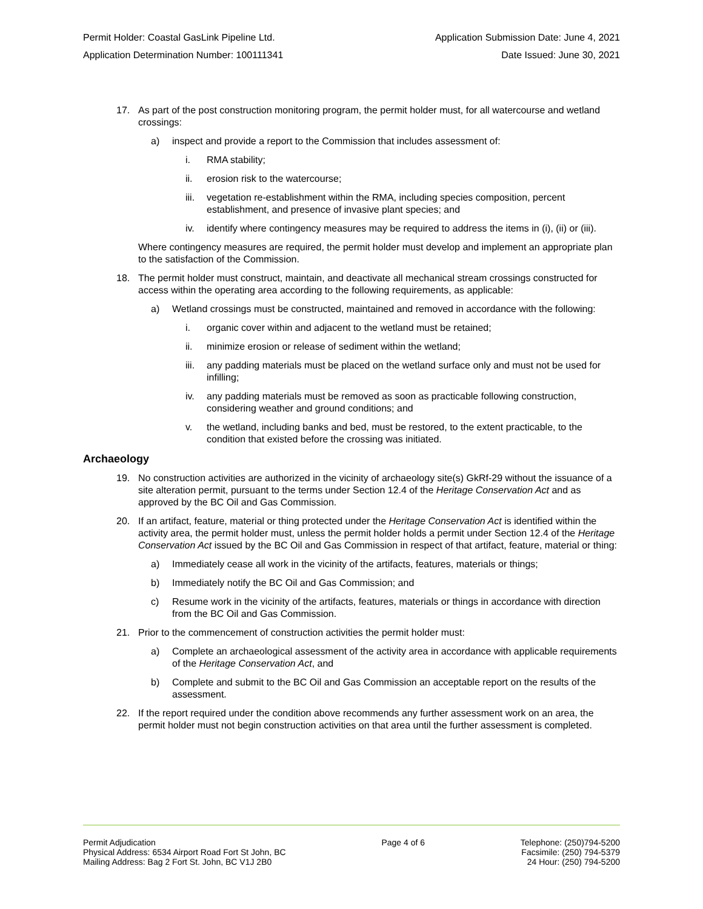Permit Holder: Coastal GasLink Pipeline Ltd. Application Submission Date: June 4, 2021
Application Determination Number: 100111341 Date Issued: June 30, 2021
17. As part of the post construction monitoring program, the permit holder must, for all watercourse and wetland crossings:
a) inspect and provide a report to the Commission that includes assessment of:
i. RMA stability;
ii. erosion risk to the watercourse;
iii. vegetation re-establishment within the RMA, including species composition, percent establishment, and presence of invasive plant species; and
iv. identify where contingency measures may be required to address the items in (i), (ii) or (iii).
Where contingency measures are required, the permit holder must develop and implement an appropriate plan to the satisfaction of the Commission.
18. The permit holder must construct, maintain, and deactivate all mechanical stream crossings constructed for access within the operating area according to the following requirements, as applicable:
a) Wetland crossings must be constructed, maintained and removed in accordance with the following:
i. organic cover within and adjacent to the wetland must be retained;
ii. minimize erosion or release of sediment within the wetland;
iii. any padding materials must be placed on the wetland surface only and must not be used for infilling;
iv. any padding materials must be removed as soon as practicable following construction, considering weather and ground conditions; and
v. the wetland, including banks and bed, must be restored, to the extent practicable, to the condition that existed before the crossing was initiated.
Archaeology
19. No construction activities are authorized in the vicinity of archaeology site(s) GkRf-29 without the issuance of a site alteration permit, pursuant to the terms under Section 12.4 of the Heritage Conservation Act and as approved by the BC Oil and Gas Commission.
20. If an artifact, feature, material or thing protected under the Heritage Conservation Act is identified within the activity area, the permit holder must, unless the permit holder holds a permit under Section 12.4 of the Heritage Conservation Act issued by the BC Oil and Gas Commission in respect of that artifact, feature, material or thing:
a) Immediately cease all work in the vicinity of the artifacts, features, materials or things;
b) Immediately notify the BC Oil and Gas Commission; and
c) Resume work in the vicinity of the artifacts, features, materials or things in accordance with direction from the BC Oil and Gas Commission.
21. Prior to the commencement of construction activities the permit holder must:
a) Complete an archaeological assessment of the activity area in accordance with applicable requirements of the Heritage Conservation Act, and
b) Complete and submit to the BC Oil and Gas Commission an acceptable report on the results of the assessment.
22. If the report required under the condition above recommends any further assessment work on an area, the permit holder must not begin construction activities on that area until the further assessment is completed.
Permit Adjudication
Physical Address: 6534 Airport Road Fort St John, BC
Mailing Address: Bag 2 Fort St. John, BC V1J 2B0
Page 4 of 6 Telephone: (250)794-5200
Facsimile: (250) 794-5379
24 Hour: (250) 794-5200